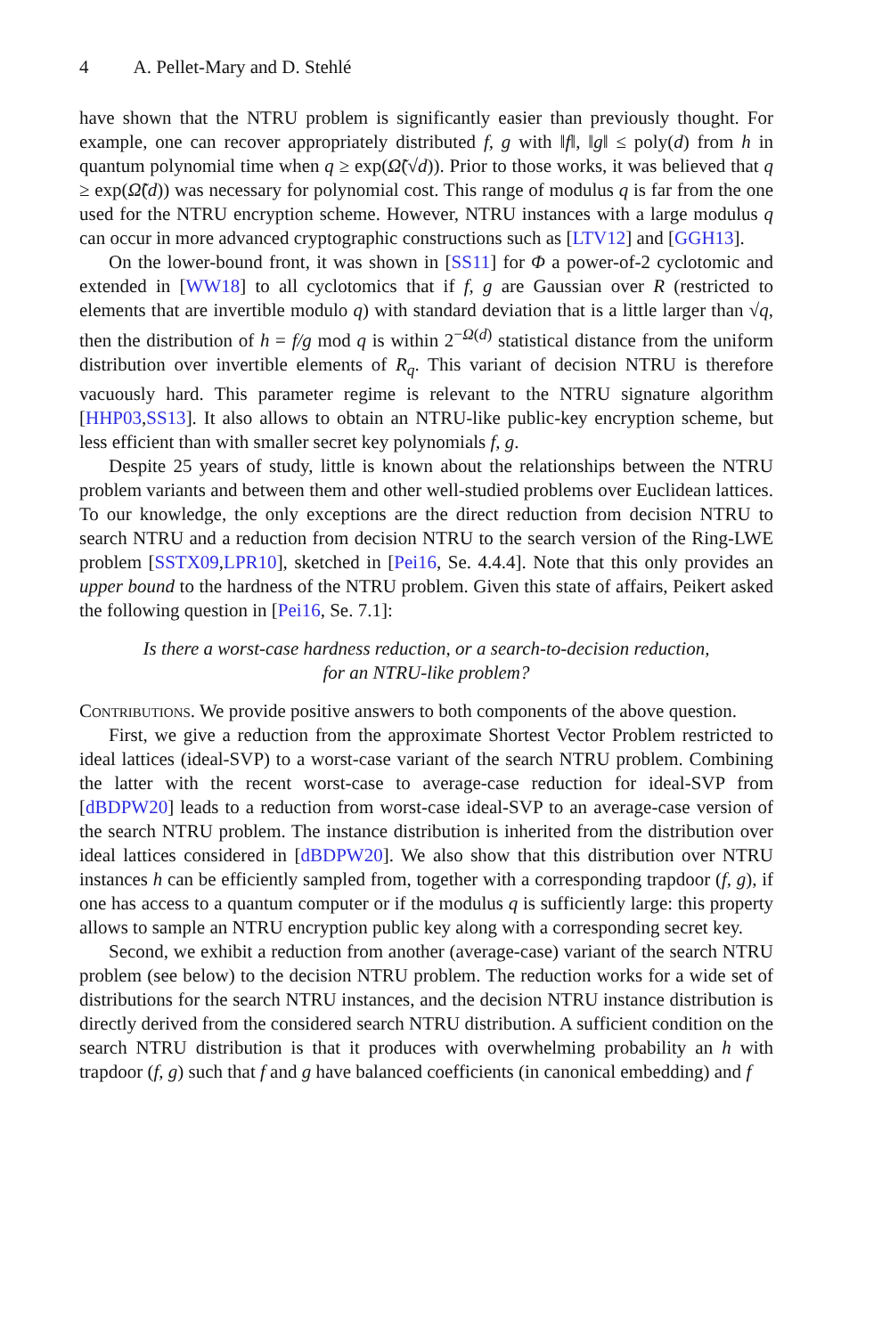4 A. Pellet-Mary and D. Stehlé
have shown that the NTRU problem is significantly easier than previously thought. For example, one can recover appropriately distributed f, g with ‖f‖, ‖g‖ ≤ poly(d) from h in quantum polynomial time when q ≥ exp(Ω̃(√d)). Prior to those works, it was believed that q ≥ exp(Ω̃(d)) was necessary for polynomial cost. This range of modulus q is far from the one used for the NTRU encryption scheme. However, NTRU instances with a large modulus q can occur in more advanced cryptographic constructions such as [LTV12] and [GGH13].
On the lower-bound front, it was shown in [SS11] for Φ a power-of-2 cyclotomic and extended in [WW18] to all cyclotomics that if f, g are Gaussian over R (restricted to elements that are invertible modulo q) with standard deviation that is a little larger than √q, then the distribution of h = f/g mod q is within 2<sup>−Ω(d)</sup> statistical distance from the uniform distribution over invertible elements of R<sub>q</sub>. This variant of decision NTRU is therefore vacuously hard. This parameter regime is relevant to the NTRU signature algorithm [HHP03,SS13]. It also allows to obtain an NTRU-like public-key encryption scheme, but less efficient than with smaller secret key polynomials f, g.
Despite 25 years of study, little is known about the relationships between the NTRU problem variants and between them and other well-studied problems over Euclidean lattices. To our knowledge, the only exceptions are the direct reduction from decision NTRU to search NTRU and a reduction from decision NTRU to the search version of the Ring-LWE problem [SSTX09,LPR10], sketched in [Pei16, Se. 4.4.4]. Note that this only provides an upper bound to the hardness of the NTRU problem. Given this state of affairs, Peikert asked the following question in [Pei16, Se. 7.1]:
Is there a worst-case hardness reduction, or a search-to-decision reduction,
for an NTRU-like problem?
Contributions. We provide positive answers to both components of the above question.
First, we give a reduction from the approximate Shortest Vector Problem restricted to ideal lattices (ideal-SVP) to a worst-case variant of the search NTRU problem. Combining the latter with the recent worst-case to average-case reduction for ideal-SVP from [dBDPW20] leads to a reduction from worst-case ideal-SVP to an average-case version of the search NTRU problem. The instance distribution is inherited from the distribution over ideal lattices considered in [dBDPW20]. We also show that this distribution over NTRU instances h can be efficiently sampled from, together with a corresponding trapdoor (f, g), if one has access to a quantum computer or if the modulus q is sufficiently large: this property allows to sample an NTRU encryption public key along with a corresponding secret key.
Second, we exhibit a reduction from another (average-case) variant of the search NTRU problem (see below) to the decision NTRU problem. The reduction works for a wide set of distributions for the search NTRU instances, and the decision NTRU instance distribution is directly derived from the considered search NTRU distribution. A sufficient condition on the search NTRU distribution is that it produces with overwhelming probability an h with trapdoor (f, g) such that f and g have balanced coefficients (in canonical embedding) and f